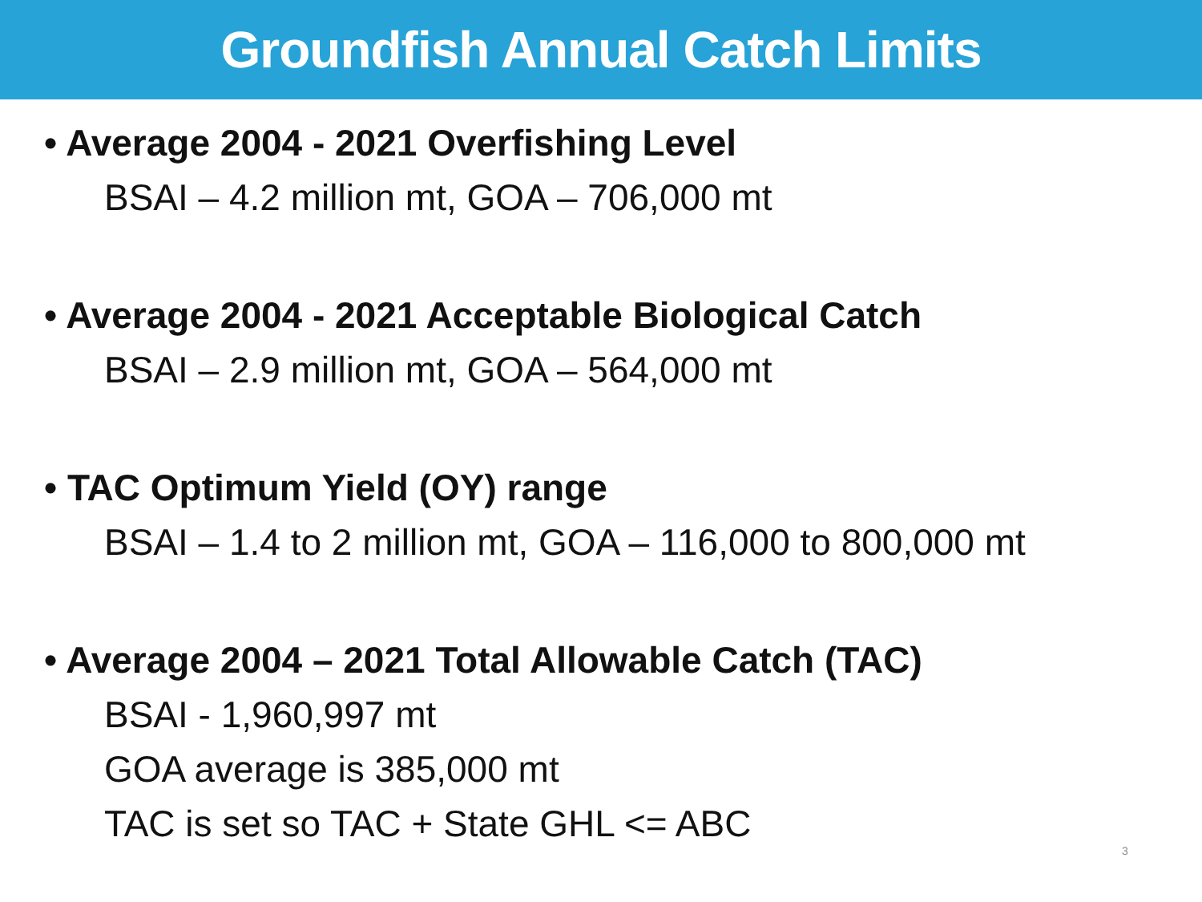Groundfish Annual Catch Limits
• Average 2004 - 2021 Overfishing Level
BSAI – 4.2 million mt, GOA – 706,000 mt
• Average 2004 - 2021 Acceptable Biological Catch
BSAI – 2.9 million mt, GOA – 564,000 mt
• TAC Optimum Yield (OY) range
BSAI – 1.4 to 2 million mt, GOA – 116,000 to 800,000 mt
• Average 2004 – 2021 Total Allowable Catch (TAC)
BSAI - 1,960,997 mt
GOA average is 385,000 mt
TAC is set so TAC + State GHL <= ABC
3